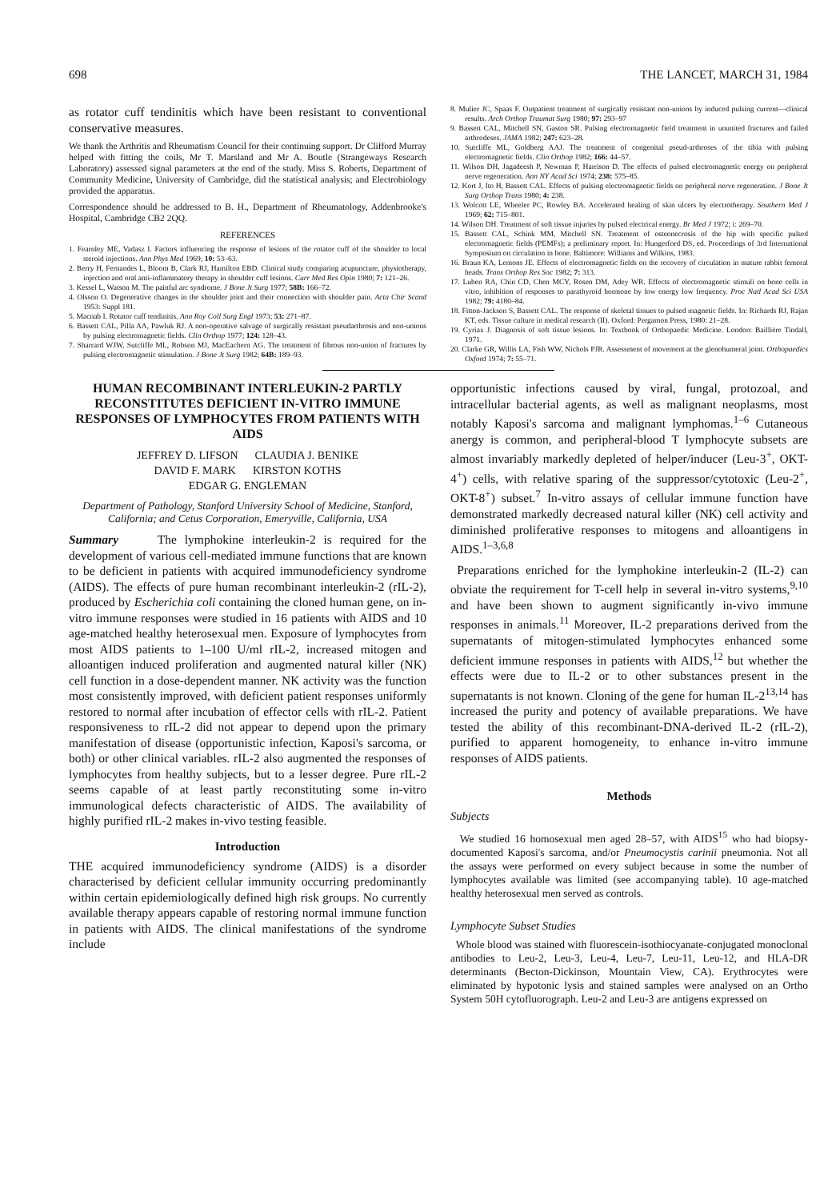698 THE LANCET, MARCH 31, 1984
as rotator cuff tendinitis which have been resistant to conventional conservative measures.
We thank the Arthritis and Rheumatism Council for their continuing support. Dr Clifford Murray helped with fitting the coils, Mr T. Marsland and Mr A. Boutle (Strangeways Research Laboratory) assessed signal parameters at the end of the study. Miss S. Roberts, Department of Community Medicine, University of Cambridge, did the statistical analysis; and Electrobiology provided the apparatus.
Correspondence should be addressed to B. H., Department of Rheumatology, Addenbrooke's Hospital, Cambridge CB2 2QQ.
REFERENCES
1. Fearnley ME, Vadasz I. Factors influencing the response of lesions of the rotator cuff of the shoulder to local steroid injections. Ann Phys Med 1969; 10: 53–63.
2. Berry H, Fernandes L, Bloom B, Clark RJ, Hamilton EBD. Clinical study comparing acupuncture, physiotherapy, injection and oral anti-inflammatory therapy in shoulder cuff lesions. Curr Med Res Opin 1980; 7: 121–26.
3. Kessel L, Watson M. The painful arc syndrome. J Bone Jt Surg 1977; 58B: 166–72.
4. Olsson O. Degenerative changes in the shoulder joint and their connection with shoulder pain. Acta Chir Scand 1953: Suppl 181.
5. Macnab I. Rotator cuff tendinitis. Ann Roy Coll Surg Engl 1973; 53: 271–87.
6. Bassett CAL, Pilla AA, Pawluk RJ. A non-operative salvage of surgically resistant pseudarthrosis and non-unions by pulsing electromagnetic fields. Clin Orthop 1977; 124: 128–43.
7. Sharrard WJW, Sutcliffe ML, Robson MJ, MacEachern AG. The treatment of fibrous non-union of fractures by pulsing electromagnetic stimulation. J Bone Jt Surg 1982; 64B: 189–93.
8. Mulier JC, Spaas F. Outpatient treatment of surgically resistant non-unions by induced pulsing current—clinical results. Arch Orthop Traumat Surg 1980; 97: 293–97
9. Bassett CAL, Mitchell SN, Gaston SR. Pulsing electromagnetic field treatment in ununited fractures and failed arthrodeses. JAMA 1982; 247: 623–28.
10. Sutcliffe ML, Goldberg AAJ. The treatment of congenital pseud-arthroses of the tibia with pulsing electromagnetic fields. Clin Orthop 1982; 166: 44–57.
11. Wilson DH, Jagadeesh P, Newman P, Harrison D. The effects of pulsed electromagnetic energy on peripheral nerve regeneration. Ann NY Acad Sci 1974; 238: 575–85.
12. Kort J, Ito H, Bassett CAL. Effects of pulsing electromagnetic fields on peripheral nerve regeneration. J Bone Jt Surg Orthop Trans 1980; 4: 238.
13. Wolcott LE, Wheeler PC, Rowley BA. Accelerated healing of skin ulcers by electrotherapy. Southern Med J 1969; 62: 715–801.
14. Wilson DH. Treatment of soft tissue injuries by pulsed electrical energy. Br Med J 1972; i: 269–70.
15. Bassett CAL, Schink MM, Mitchell SN. Treatment of osteonecrosis of the hip with specific pulsed electromagnetic fields (PEMFs); a preliminary report. In: Hungerford DS, ed. Proceedings of 3rd International Symposium on circulation in bone. Baltimore: Williams and Wilkins, 1983.
16. Braun KA, Lemons JE. Effects of electromagnetic fields on the recovery of circulation in mature rabbit femoral heads. Trans Orthop Res Soc 1982; 7: 313.
17. Luben RA, Chin CD, Chen MCY, Rosen DM, Adey WR. Effects of electromagnetic stimuli on bone cells in vitro, inhibition of responses to parathyroid hormone by low energy low frequency. Proc Natl Acad Sci USA 1982; 79: 4180–84.
18. Fitton-Jackson S, Bassett CAL. The response of skeletal tissues to pulsed magnetic fields. In: Richards RJ, Rajan KT, eds. Tissue culture in medical research (II). Oxford: Pergamon Press, 1980: 21–28.
19. Cyriax J. Diagnosis of soft tissue lesions. In: Textbook of Orthopaedic Medicine. London: Baillière Tindall, 1971.
20. Clarke GR, Willis LA, Fish WW, Nichols PJR. Assessment of movement at the glenohumeral joint. Orthopaedics Oxford 1974; 7: 55–71.
HUMAN RECOMBINANT INTERLEUKIN-2 PARTLY RECONSTITUTES DEFICIENT IN-VITRO IMMUNE RESPONSES OF LYMPHOCYTES FROM PATIENTS WITH AIDS
JEFFREY D. LIFSON CLAUDIA J. BENIKE
DAVID F. MARK KIRSTON KOTHS
EDGAR G. ENGLEMAN
Department of Pathology, Stanford University School of Medicine, Stanford, California; and Cetus Corporation, Emeryville, California, USA
Summary The lymphokine interleukin-2 is required for the development of various cell-mediated immune functions that are known to be deficient in patients with acquired immunodeficiency syndrome (AIDS). The effects of pure human recombinant interleukin-2 (rIL-2), produced by Escherichia coli containing the cloned human gene, on in-vitro immune responses were studied in 16 patients with AIDS and 10 age-matched healthy heterosexual men. Exposure of lymphocytes from most AIDS patients to 1–100 U/ml rIL-2, increased mitogen and alloantigen induced proliferation and augmented natural killer (NK) cell function in a dose-dependent manner. NK activity was the function most consistently improved, with deficient patient responses uniformly restored to normal after incubation of effector cells with rIL-2. Patient responsiveness to rIL-2 did not appear to depend upon the primary manifestation of disease (opportunistic infection, Kaposi's sarcoma, or both) or other clinical variables. rIL-2 also augmented the responses of lymphocytes from healthy subjects, but to a lesser degree. Pure rIL-2 seems capable of at least partly reconstituting some in-vitro immunological defects characteristic of AIDS. The availability of highly purified rIL-2 makes in-vivo testing feasible.
Introduction
THE acquired immunodeficiency syndrome (AIDS) is a disorder characterised by deficient cellular immunity occurring predominantly within certain epidemiologically defined high risk groups. No currently available therapy appears capable of restoring normal immune function in patients with AIDS. The clinical manifestations of the syndrome include
opportunistic infections caused by viral, fungal, protozoal, and intracellular bacterial agents, as well as malignant neoplasms, most notably Kaposi's sarcoma and malignant lymphomas.<sup>1–6</sup> Cutaneous anergy is common, and peripheral-blood T lymphocyte subsets are almost invariably markedly depleted of helper/inducer (Leu-3<sup>+</sup>, OKT-4<sup>+</sup>) cells, with relative sparing of the suppressor/cytotoxic (Leu-2<sup>+</sup>, OKT-8<sup>+</sup>) subset.<sup>7</sup> In-vitro assays of cellular immune function have demonstrated markedly decreased natural killer (NK) cell activity and diminished proliferative responses to mitogens and alloantigens in AIDS.<sup>1–3,6,8</sup>
Preparations enriched for the lymphokine interleukin-2 (IL-2) can obviate the requirement for T-cell help in several in-vitro systems,<sup>9,10</sup> and have been shown to augment significantly in-vivo immune responses in animals.<sup>11</sup> Moreover, IL-2 preparations derived from the supernatants of mitogen-stimulated lymphocytes enhanced some deficient immune responses in patients with AIDS,<sup>12</sup> but whether the effects were due to IL-2 or to other substances present in the supernatants is not known. Cloning of the gene for human IL-2<sup>13,14</sup> has increased the purity and potency of available preparations. We have tested the ability of this recombinant-DNA-derived IL-2 (rIL-2), purified to apparent homogeneity, to enhance in-vitro immune responses of AIDS patients.
Methods
Subjects
We studied 16 homosexual men aged 28–57, with AIDS<sup>15</sup> who had biopsy-documented Kaposi's sarcoma, and/or Pneumocystis carinii pneumonia. Not all the assays were performed on every subject because in some the number of lymphocytes available was limited (see accompanying table). 10 age-matched healthy heterosexual men served as controls.
Lymphocyte Subset Studies
Whole blood was stained with fluorescein-isothiocyanate-conjugated monoclonal antibodies to Leu-2, Leu-3, Leu-4, Leu-7, Leu-11, Leu-12, and HLA-DR determinants (Becton-Dickinson, Mountain View, CA). Erythrocytes were eliminated by hypotonic lysis and stained samples were analysed on an Ortho System 50H cytofluorograph. Leu-2 and Leu-3 are antigens expressed on